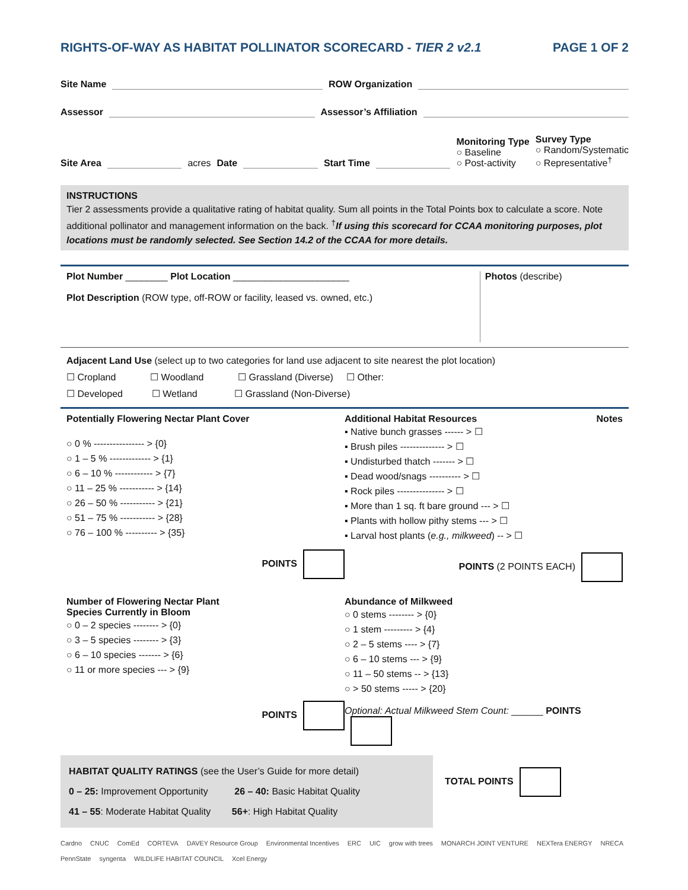RIGHTS-OF-WAY AS HABITAT POLLINATOR SCORECARD - TIER 2 v2.1 PAGE 1 OF 2
Site Name ROW Organization
Assessor Assessor’s Affiliation
Site Area acres Date Start Time
Monitoring Type
○ Baseline
○ Post-activity
Survey Type
○ Random/Systematic
○ Representative<sup>†</sup>
INSTRUCTIONS
Tier 2 assessments provide a qualitative rating of habitat quality. Sum all points in the Total Points box to calculate a score. Note additional pollinator and management information on the back. <sup>†</sup>If using this scorecard for CCAA monitoring purposes, plot locations must be randomly selected. See Section 14.2 of the CCAA for more details.
Plot Number ________ Plot Location ______________________
Plot Description (ROW type, off-ROW or facility, leased vs. owned, etc.)
Photos (describe)
Adjacent Land Use (select up to two categories for land use adjacent to site nearest the plot location)
☐ Cropland ☐ Woodland ☐ Grassland (Diverse) ☐ Other:
☐ Developed ☐ Wetland ☐ Grassland (Non-Diverse)
Potentially Flowering Nectar Plant Cover
○ 0 % ---------------- > {0}
○ 1 – 5 % ------------- > {1}
○ 6 – 10 % ------------ > {7}
○ 11 – 25 % ----------- > {14}
○ 26 – 50 % ----------- > {21}
○ 51 – 75 % ----------- > {28}
○ 76 – 100 % ---------- > {35}
POINTS
Additional Habitat Resources Notes
▪ Native bunch grasses ------ > ☐
▪ Brush piles -------------- > ☐
▪ Undisturbed thatch ------- > ☐
▪ Dead wood/snags ---------- > ☐
▪ Rock piles --------------- > ☐
▪ More than 1 sq. ft bare ground --- > ☐
▪ Plants with hollow pithy stems --- > ☐
▪ Larval host plants (e.g., milkweed) -- > ☐
POINTS (2 POINTS EACH)
Number of Flowering Nectar Plant
Species Currently in Bloom
○ 0 – 2 species -------- > {0}
○ 3 – 5 species -------- > {3}
○ 6 – 10 species ------- > {6}
○ 11 or more species --- > {9}
POINTS
Abundance of Milkweed
○ 0 stems -------- > {0}
○ 1 stem --------- > {4}
○ 2 – 5 stems ---- > {7}
○ 6 – 10 stems --- > {9}
○ 11 – 50 stems -- > {13}
○ > 50 stems ----- > {20}
Optional: Actual Milkweed Stem Count: ______ POINTS
HABITAT QUALITY RATINGS (see the User’s Guide for more detail)
0 – 25: Improvement Opportunity 26 – 40: Basic Habitat Quality
41 – 55: Moderate Habitat Quality 56+: High Habitat Quality
TOTAL POINTS
Cardno CNUC ComEd CORTEVA DAVEY Resource Group Environmental Incentives ERC UIC grow with trees MONARCH JOINT VENTURE NEXTera ENERGY NRECA PennState syngenta WILDLIFE HABITAT COUNCIL Xcel Energy